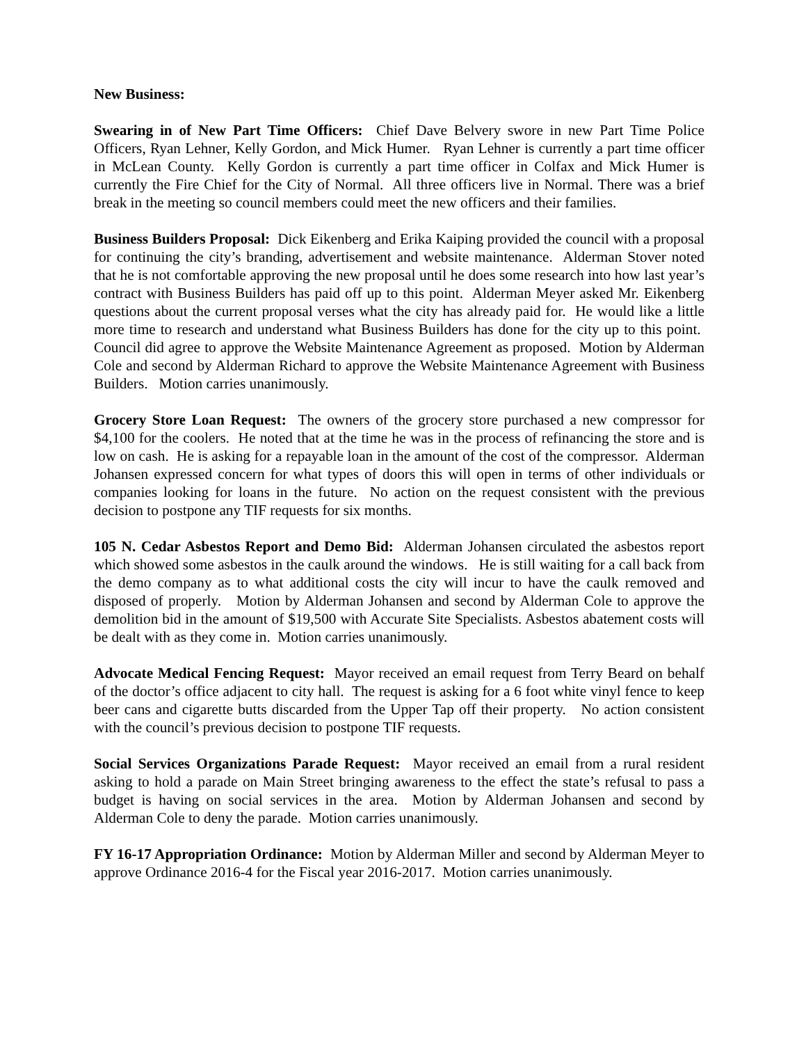New Business:
Swearing in of New Part Time Officers: Chief Dave Belvery swore in new Part Time Police Officers, Ryan Lehner, Kelly Gordon, and Mick Humer. Ryan Lehner is currently a part time officer in McLean County. Kelly Gordon is currently a part time officer in Colfax and Mick Humer is currently the Fire Chief for the City of Normal. All three officers live in Normal. There was a brief break in the meeting so council members could meet the new officers and their families.
Business Builders Proposal: Dick Eikenberg and Erika Kaiping provided the council with a proposal for continuing the city’s branding, advertisement and website maintenance. Alderman Stover noted that he is not comfortable approving the new proposal until he does some research into how last year’s contract with Business Builders has paid off up to this point. Alderman Meyer asked Mr. Eikenberg questions about the current proposal verses what the city has already paid for. He would like a little more time to research and understand what Business Builders has done for the city up to this point. Council did agree to approve the Website Maintenance Agreement as proposed. Motion by Alderman Cole and second by Alderman Richard to approve the Website Maintenance Agreement with Business Builders. Motion carries unanimously.
Grocery Store Loan Request: The owners of the grocery store purchased a new compressor for $4,100 for the coolers. He noted that at the time he was in the process of refinancing the store and is low on cash. He is asking for a repayable loan in the amount of the cost of the compressor. Alderman Johansen expressed concern for what types of doors this will open in terms of other individuals or companies looking for loans in the future. No action on the request consistent with the previous decision to postpone any TIF requests for six months.
105 N. Cedar Asbestos Report and Demo Bid: Alderman Johansen circulated the asbestos report which showed some asbestos in the caulk around the windows. He is still waiting for a call back from the demo company as to what additional costs the city will incur to have the caulk removed and disposed of properly. Motion by Alderman Johansen and second by Alderman Cole to approve the demolition bid in the amount of $19,500 with Accurate Site Specialists. Asbestos abatement costs will be dealt with as they come in. Motion carries unanimously.
Advocate Medical Fencing Request: Mayor received an email request from Terry Beard on behalf of the doctor’s office adjacent to city hall. The request is asking for a 6 foot white vinyl fence to keep beer cans and cigarette butts discarded from the Upper Tap off their property. No action consistent with the council’s previous decision to postpone TIF requests.
Social Services Organizations Parade Request: Mayor received an email from a rural resident asking to hold a parade on Main Street bringing awareness to the effect the state’s refusal to pass a budget is having on social services in the area. Motion by Alderman Johansen and second by Alderman Cole to deny the parade. Motion carries unanimously.
FY 16-17 Appropriation Ordinance: Motion by Alderman Miller and second by Alderman Meyer to approve Ordinance 2016-4 for the Fiscal year 2016-2017. Motion carries unanimously.